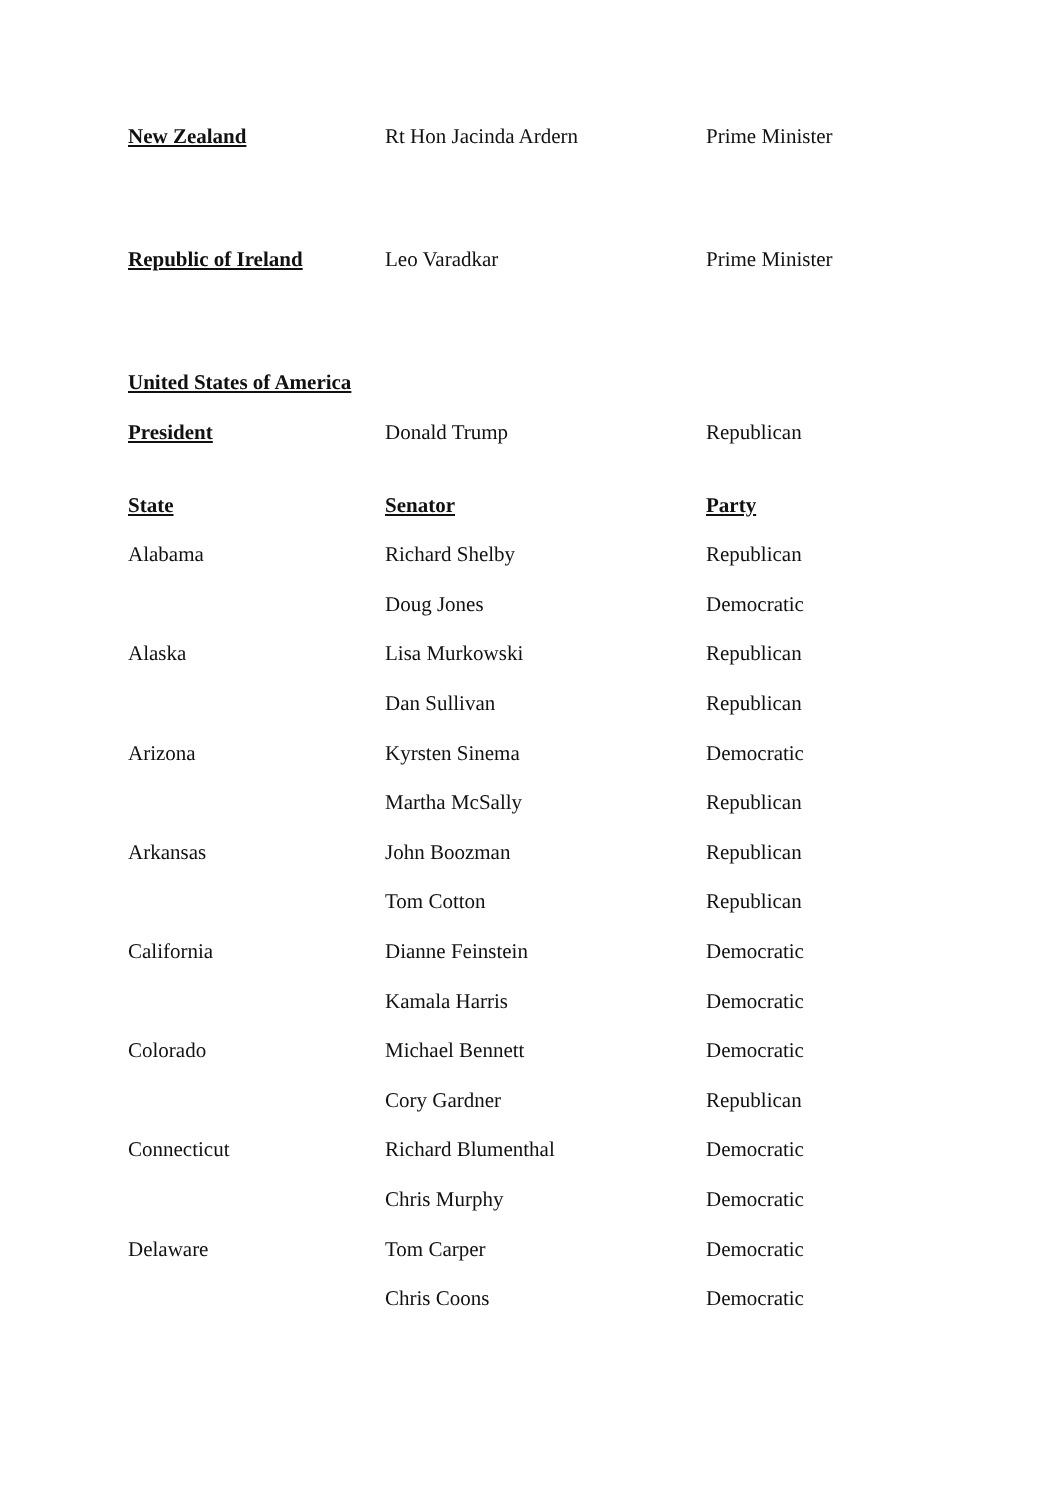| New Zealand | Rt Hon Jacinda Ardern | Prime Minister |
| Republic of Ireland | Leo Varadkar | Prime Minister |
| United States of America | | |
| President | Donald Trump | Republican |
| State | Senator | Party |
| Alabama | Richard Shelby | Republican |
| | Doug Jones | Democratic |
| Alaska | Lisa Murkowski | Republican |
| | Dan Sullivan | Republican |
| Arizona | Kyrsten Sinema | Democratic |
| | Martha McSally | Republican |
| Arkansas | John Boozman | Republican |
| | Tom Cotton | Republican |
| California | Dianne Feinstein | Democratic |
| | Kamala Harris | Democratic |
| Colorado | Michael Bennett | Democratic |
| | Cory Gardner | Republican |
| Connecticut | Richard Blumenthal | Democratic |
| | Chris Murphy | Democratic |
| Delaware | Tom Carper | Democratic |
| | Chris Coons | Democratic |